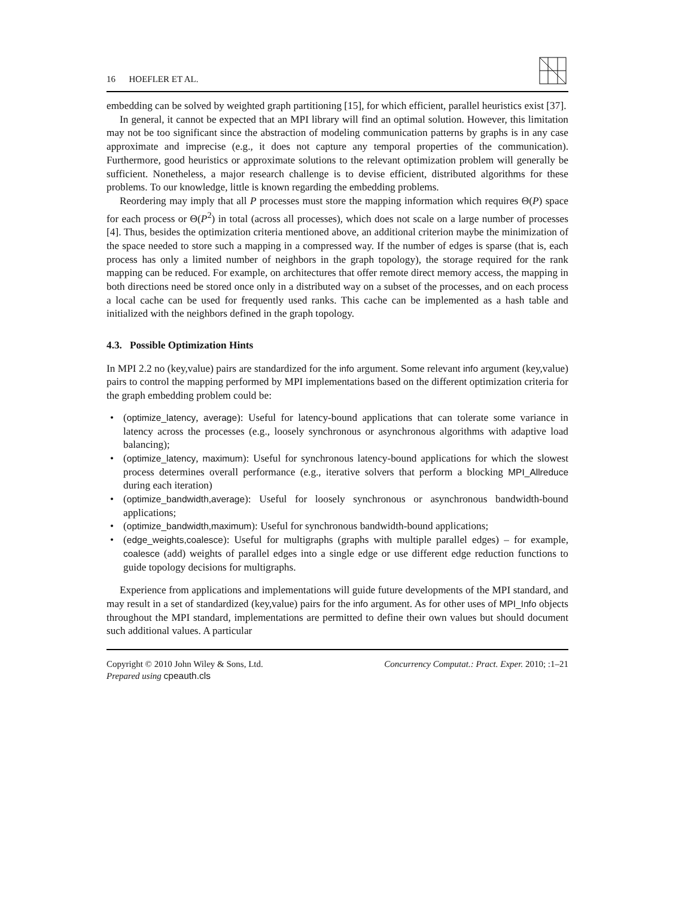16 HOEFLER ET AL.
embedding can be solved by weighted graph partitioning [15], for which efficient, parallel heuristics exist [37].
In general, it cannot be expected that an MPI library will find an optimal solution. However, this limitation may not be too significant since the abstraction of modeling communication patterns by graphs is in any case approximate and imprecise (e.g., it does not capture any temporal properties of the communication). Furthermore, good heuristics or approximate solutions to the relevant optimization problem will generally be sufficient. Nonetheless, a major research challenge is to devise efficient, distributed algorithms for these problems. To our knowledge, little is known regarding the embedding problems.
Reordering may imply that all P processes must store the mapping information which requires Θ(P) space for each process or Θ(P<sup>2</sup>) in total (across all processes), which does not scale on a large number of processes [4]. Thus, besides the optimization criteria mentioned above, an additional criterion maybe the minimization of the space needed to store such a mapping in a compressed way. If the number of edges is sparse (that is, each process has only a limited number of neighbors in the graph topology), the storage required for the rank mapping can be reduced. For example, on architectures that offer remote direct memory access, the mapping in both directions need be stored once only in a distributed way on a subset of the processes, and on each process a local cache can be used for frequently used ranks. This cache can be implemented as a hash table and initialized with the neighbors defined in the graph topology.
4.3. Possible Optimization Hints
In MPI 2.2 no (key,value) pairs are standardized for the info argument. Some relevant info argument (key,value) pairs to control the mapping performed by MPI implementations based on the different optimization criteria for the graph embedding problem could be:
• (optimize_latency, average): Useful for latency-bound applications that can tolerate some variance in latency across the processes (e.g., loosely synchronous or asynchronous algorithms with adaptive load balancing);
• (optimize_latency, maximum): Useful for synchronous latency-bound applications for which the slowest process determines overall performance (e.g., iterative solvers that perform a blocking MPI_Allreduce during each iteration)
• (optimize_bandwidth,average): Useful for loosely synchronous or asynchronous bandwidth-bound applications;
• (optimize_bandwidth,maximum): Useful for synchronous bandwidth-bound applications;
• (edge_weights,coalesce): Useful for multigraphs (graphs with multiple parallel edges) – for example, coalesce (add) weights of parallel edges into a single edge or use different edge reduction functions to guide topology decisions for multigraphs.
Experience from applications and implementations will guide future developments of the MPI standard, and may result in a set of standardized (key,value) pairs for the info argument. As for other uses of MPI_Info objects throughout the MPI standard, implementations are permitted to define their own values but should document such additional values. A particular
Copyright © 2010 John Wiley & Sons, Ltd.
Prepared using cpeauth.cls
Concurrency Computat.: Pract. Exper. 2010; :1–21